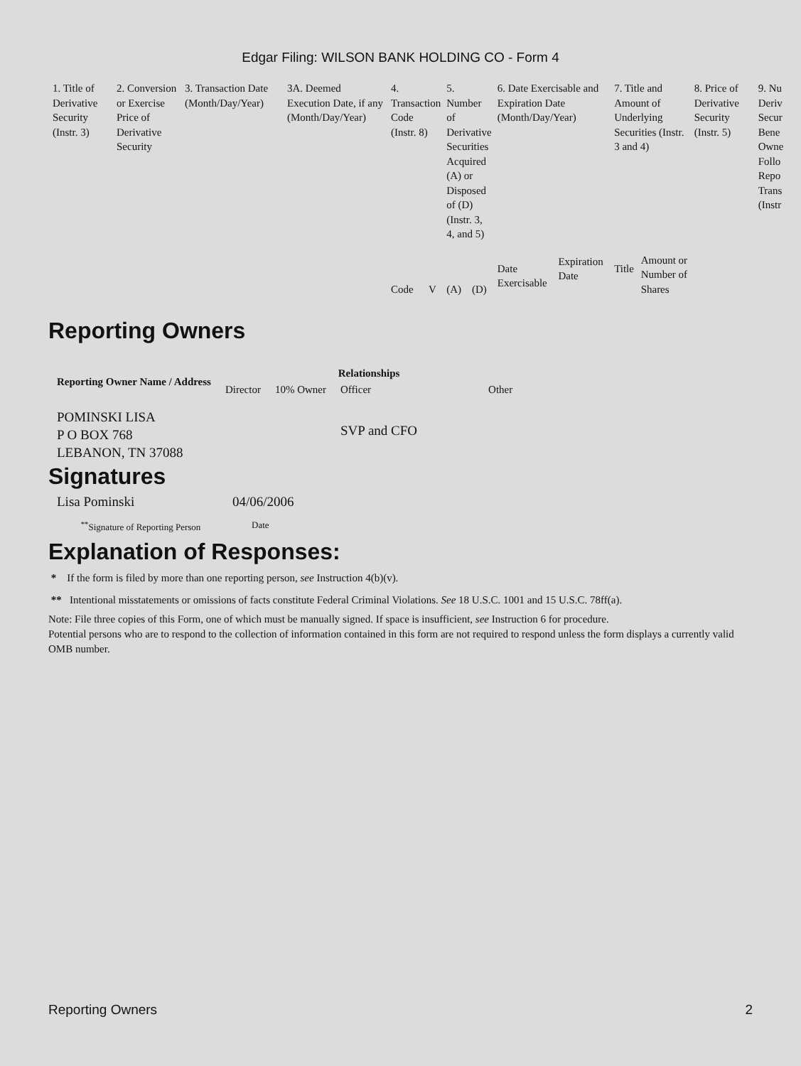Edgar Filing: WILSON BANK HOLDING CO - Form 4
| 1. Title of Derivative Security (Instr. 3) | 2. Conversion or Exercise Price of Derivative Security | 3. Transaction Date (Month/Day/Year) | 3A. Deemed Execution Date, if any (Month/Day/Year) | 4. Transaction Code (Instr. 8) | | 5. Number of Derivative Securities Acquired (A) or Disposed of (D) (Instr. 3, 4, and 5) | | 6. Date Exercisable and Expiration Date (Month/Day/Year) | | 7. Title and Amount of Underlying Securities (Instr. 3 and 4) | | 8. Price of Derivative Security (Instr. 5) | 9. Nu Deriv Secur Bene Owne Follo Repo Trans (Instr |
| --- | --- | --- | --- | --- | --- | --- | --- | --- | --- | --- | --- | --- | --- |
| | | | | Code | V | (A) | (D) | Date Exercisable | Expiration Date | Title | Amount or Number of Shares | | |
Reporting Owners
| Reporting Owner Name / Address | Relationships | | | |
| --- | --- | --- | --- | --- |
| | Director | 10% Owner | Officer | Other |
| POMINSKI LISA P O BOX 768 LEBANON, TN 37088 | | | SVP and CFO | |
Signatures
| Lisa Pominski | 04/06/2006 |
| <sup>**</sup> Signature of Reporting Person | Date |
Explanation of Responses:
* If the form is filed by more than one reporting person, see Instruction 4(b)(v).
** Intentional misstatements or omissions of facts constitute Federal Criminal Violations. See 18 U.S.C. 1001 and 15 U.S.C. 78ff(a).
Note: File three copies of this Form, one of which must be manually signed. If space is insufficient, see Instruction 6 for procedure.
Potential persons who are to respond to the collection of information contained in this form are not required to respond unless the form displays a currently valid OMB number.
Reporting Owners 2